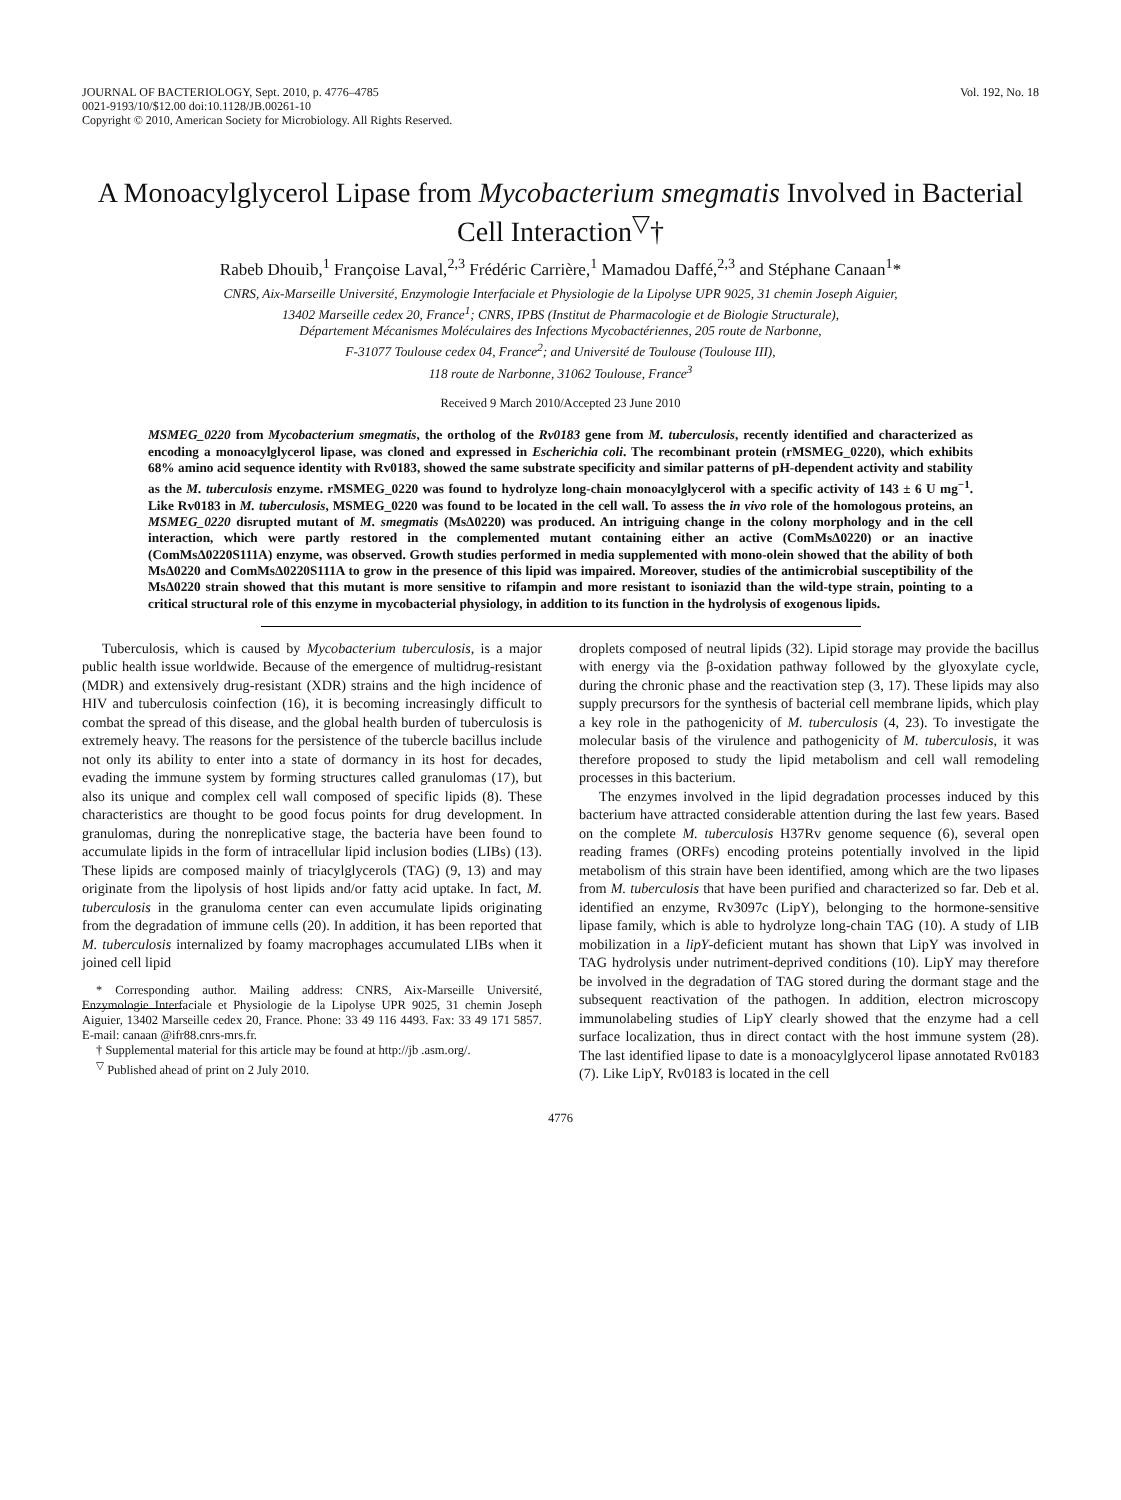JOURNAL OF BACTERIOLOGY, Sept. 2010, p. 4776–4785
0021-9193/10/$12.00 doi:10.1128/JB.00261-10
Copyright © 2010, American Society for Microbiology. All Rights Reserved.
Vol. 192, No. 18
A Monoacylglycerol Lipase from Mycobacterium smegmatis Involved in Bacterial Cell Interaction<sup>▽</sup>†
Rabeb Dhouib,<sup>1</sup> Françoise Laval,<sup>2,3</sup> Frédéric Carrière,<sup>1</sup> Mamadou Daffé,<sup>2,3</sup> and Stéphane Canaan<sup>1</sup>*
CNRS, Aix-Marseille Université, Enzymologie Interfaciale et Physiologie de la Lipolyse UPR 9025, 31 chemin Joseph Aiguier,
13402 Marseille cedex 20, France<sup>1</sup>; CNRS, IPBS (Institut de Pharmacologie et de Biologie Structurale),
Département Mécanismes Moléculaires des Infections Mycobactériennes, 205 route de Narbonne,
F-31077 Toulouse cedex 04, France<sup>2</sup>; and Université de Toulouse (Toulouse III),
118 route de Narbonne, 31062 Toulouse, France<sup>3</sup>
Received 9 March 2010/Accepted 23 June 2010
MSMEG_0220 from Mycobacterium smegmatis, the ortholog of the Rv0183 gene from M. tuberculosis, recently identified and characterized as encoding a monoacylglycerol lipase, was cloned and expressed in Escherichia coli. The recombinant protein (rMSMEG_0220), which exhibits 68% amino acid sequence identity with Rv0183, showed the same substrate specificity and similar patterns of pH-dependent activity and stability as the M. tuberculosis enzyme. rMSMEG_0220 was found to hydrolyze long-chain monoacylglycerol with a specific activity of 143 ± 6 U mg<sup>−1</sup>. Like Rv0183 in M. tuberculosis, MSMEG_0220 was found to be located in the cell wall. To assess the in vivo role of the homologous proteins, an MSMEG_0220 disrupted mutant of M. smegmatis (MsΔ0220) was produced. An intriguing change in the colony morphology and in the cell interaction, which were partly restored in the complemented mutant containing either an active (ComMsΔ0220) or an inactive (ComMsΔ0220S111A) enzyme, was observed. Growth studies performed in media supplemented with mono-olein showed that the ability of both MsΔ0220 and ComMsΔ0220S111A to grow in the presence of this lipid was impaired. Moreover, studies of the antimicrobial susceptibility of the MsΔ0220 strain showed that this mutant is more sensitive to rifampin and more resistant to isoniazid than the wild-type strain, pointing to a critical structural role of this enzyme in mycobacterial physiology, in addition to its function in the hydrolysis of exogenous lipids.
Tuberculosis, which is caused by Mycobacterium tuberculosis, is a major public health issue worldwide. Because of the emergence of multidrug-resistant (MDR) and extensively drug-resistant (XDR) strains and the high incidence of HIV and tuberculosis coinfection (16), it is becoming increasingly difficult to combat the spread of this disease, and the global health burden of tuberculosis is extremely heavy. The reasons for the persistence of the tubercle bacillus include not only its ability to enter into a state of dormancy in its host for decades, evading the immune system by forming structures called granulomas (17), but also its unique and complex cell wall composed of specific lipids (8). These characteristics are thought to be good focus points for drug development. In granulomas, during the nonreplicative stage, the bacteria have been found to accumulate lipids in the form of intracellular lipid inclusion bodies (LIBs) (13). These lipids are composed mainly of triacylglycerols (TAG) (9, 13) and may originate from the lipolysis of host lipids and/or fatty acid uptake. In fact, M. tuberculosis in the granuloma center can even accumulate lipids originating from the degradation of immune cells (20). In addition, it has been reported that M. tuberculosis internalized by foamy macrophages accumulated LIBs when it joined cell lipid
* Corresponding author. Mailing address: CNRS, Aix-Marseille Université, Enzymologie Interfaciale et Physiologie de la Lipolyse UPR 9025, 31 chemin Joseph Aiguier, 13402 Marseille cedex 20, France. Phone: 33 49 116 4493. Fax: 33 49 171 5857. E-mail: canaan @ifr88.cnrs-mrs.fr.
† Supplemental material for this article may be found at http://jb .asm.org/.
<sup>▽</sup> Published ahead of print on 2 July 2010.
droplets composed of neutral lipids (32). Lipid storage may provide the bacillus with energy via the β-oxidation pathway followed by the glyoxylate cycle, during the chronic phase and the reactivation step (3, 17). These lipids may also supply precursors for the synthesis of bacterial cell membrane lipids, which play a key role in the pathogenicity of M. tuberculosis (4, 23). To investigate the molecular basis of the virulence and pathogenicity of M. tuberculosis, it was therefore proposed to study the lipid metabolism and cell wall remodeling processes in this bacterium.
The enzymes involved in the lipid degradation processes induced by this bacterium have attracted considerable attention during the last few years. Based on the complete M. tuberculosis H37Rv genome sequence (6), several open reading frames (ORFs) encoding proteins potentially involved in the lipid metabolism of this strain have been identified, among which are the two lipases from M. tuberculosis that have been purified and characterized so far. Deb et al. identified an enzyme, Rv3097c (LipY), belonging to the hormone-sensitive lipase family, which is able to hydrolyze long-chain TAG (10). A study of LIB mobilization in a lipY-deficient mutant has shown that LipY was involved in TAG hydrolysis under nutriment-deprived conditions (10). LipY may therefore be involved in the degradation of TAG stored during the dormant stage and the subsequent reactivation of the pathogen. In addition, electron microscopy immunolabeling studies of LipY clearly showed that the enzyme had a cell surface localization, thus in direct contact with the host immune system (28). The last identified lipase to date is a monoacylglycerol lipase annotated Rv0183 (7). Like LipY, Rv0183 is located in the cell
4776